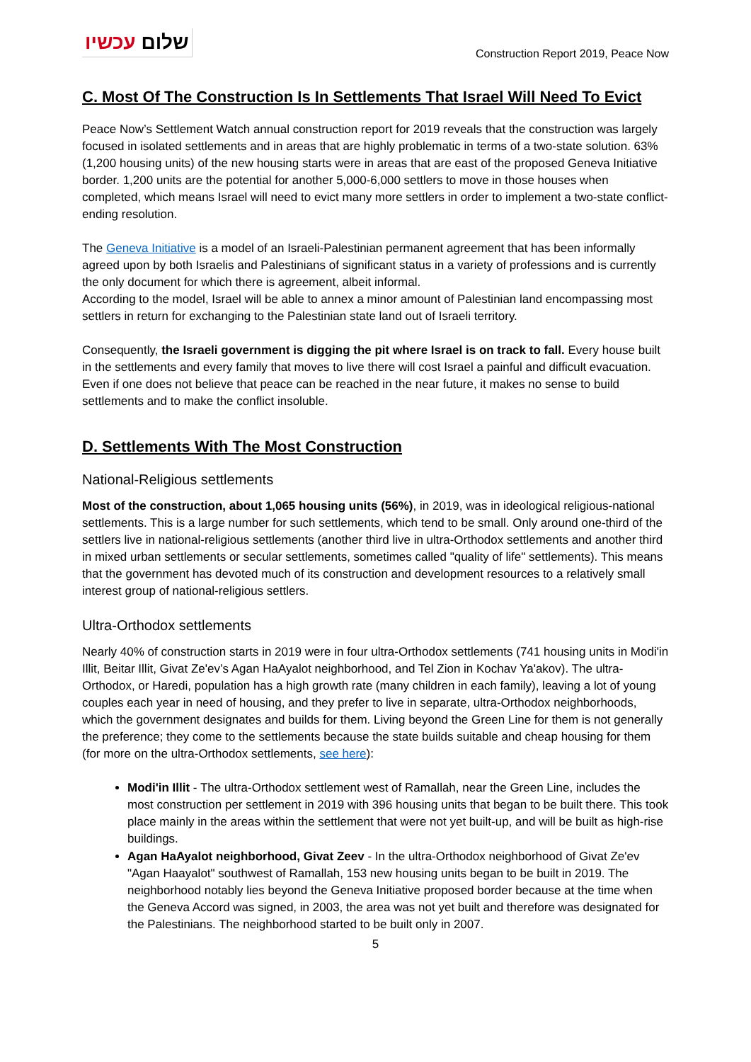שלום עכשיו
Construction Report 2019, Peace Now
C. Most Of The Construction Is In Settlements That Israel Will Need To Evict
Peace Now’s Settlement Watch annual construction report for 2019 reveals that the construction was largely focused in isolated settlements and in areas that are highly problematic in terms of a two-state solution. 63% (1,200 housing units) of the new housing starts were in areas that are east of the proposed Geneva Initiative border. 1,200 units are the potential for another 5,000-6,000 settlers to move in those houses when completed, which means Israel will need to evict many more settlers in order to implement a two-state conflict-ending resolution.
The Geneva Initiative is a model of an Israeli-Palestinian permanent agreement that has been informally agreed upon by both Israelis and Palestinians of significant status in a variety of professions and is currently the only document for which there is agreement, albeit informal.
According to the model, Israel will be able to annex a minor amount of Palestinian land encompassing most settlers in return for exchanging to the Palestinian state land out of Israeli territory.
Consequently, the Israeli government is digging the pit where Israel is on track to fall. Every house built in the settlements and every family that moves to live there will cost Israel a painful and difficult evacuation. Even if one does not believe that peace can be reached in the near future, it makes no sense to build settlements and to make the conflict insoluble.
D. Settlements With The Most Construction
National-Religious settlements
Most of the construction, about 1,065 housing units (56%), in 2019, was in ideological religious-national settlements. This is a large number for such settlements, which tend to be small. Only around one-third of the settlers live in national-religious settlements (another third live in ultra-Orthodox settlements and another third in mixed urban settlements or secular settlements, sometimes called "quality of life" settlements). This means that the government has devoted much of its construction and development resources to a relatively small interest group of national-religious settlers.
Ultra-Orthodox settlements
Nearly 40% of construction starts in 2019 were in four ultra-Orthodox settlements (741 housing units in Modi'in Illit, Beitar Illit, Givat Ze'ev’s Agan HaAyalot neighborhood, and Tel Zion in Kochav Ya'akov). The ultra-Orthodox, or Haredi, population has a high growth rate (many children in each family), leaving a lot of young couples each year in need of housing, and they prefer to live in separate, ultra-Orthodox neighborhoods, which the government designates and builds for them. Living beyond the Green Line for them is not generally the preference; they come to the settlements because the state builds suitable and cheap housing for them (for more on the ultra-Orthodox settlements, see here):
Modi'in Illit - The ultra-Orthodox settlement west of Ramallah, near the Green Line, includes the most construction per settlement in 2019 with 396 housing units that began to be built there. This took place mainly in the areas within the settlement that were not yet built-up, and will be built as high-rise buildings.
Agan HaAyalot neighborhood, Givat Zeev - In the ultra-Orthodox neighborhood of Givat Ze'ev "Agan Haayalot" southwest of Ramallah, 153 new housing units began to be built in 2019. The neighborhood notably lies beyond the Geneva Initiative proposed border because at the time when the Geneva Accord was signed, in 2003, the area was not yet built and therefore was designated for the Palestinians. The neighborhood started to be built only in 2007.
5